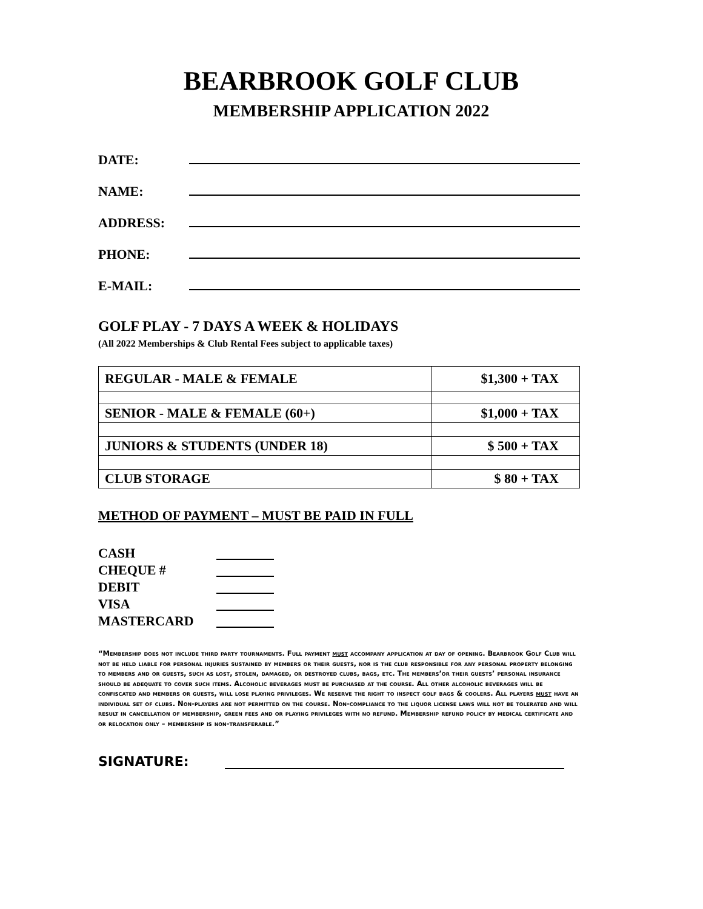BEARBROOK GOLF CLUB
MEMBERSHIP APPLICATION 2022
DATE:
NAME:
ADDRESS:
PHONE:
E-MAIL:
GOLF PLAY - 7 DAYS A WEEK & HOLIDAYS
(All 2022 Memberships & Club Rental Fees subject to applicable taxes)
| REGULAR - MALE & FEMALE | $1,300 + TAX |
| SENIOR - MALE & FEMALE (60+) | $1,000 + TAX |
| JUNIORS & STUDENTS (UNDER 18) | $ 500 + TAX |
| CLUB STORAGE | $ 80 + TAX |
METHOD OF PAYMENT – MUST BE PAID IN FULL
CASH
CHEQUE #
DEBIT
VISA
MASTERCARD
“Membership does not include third party tournaments. Full payment must accompany application at day of opening. Bearbrook Golf Club will not be held liable for personal injuries sustained by members or their guests, nor is the club responsible for any personal property belonging to members and or guests, such as lost, stolen, damaged, or destroyed clubs, bags, etc. The members’or their guests’ personal insurance should be adequate to cover such items. Alcoholic beverages must be purchased at the course. All other alcoholic beverages will be confiscated and members or guests, will lose playing privileges. We reserve the right to inspect golf bags & coolers. All players must have an individual set of clubs. Non-players are not permitted on the course. Non-compliance to the liquor license laws will not be tolerated and will result in cancellation of membership, green fees and or playing privileges with no refund. Membership refund policy by medical certificate and or relocation only – membership is non-transferable.”
SIGNATURE: